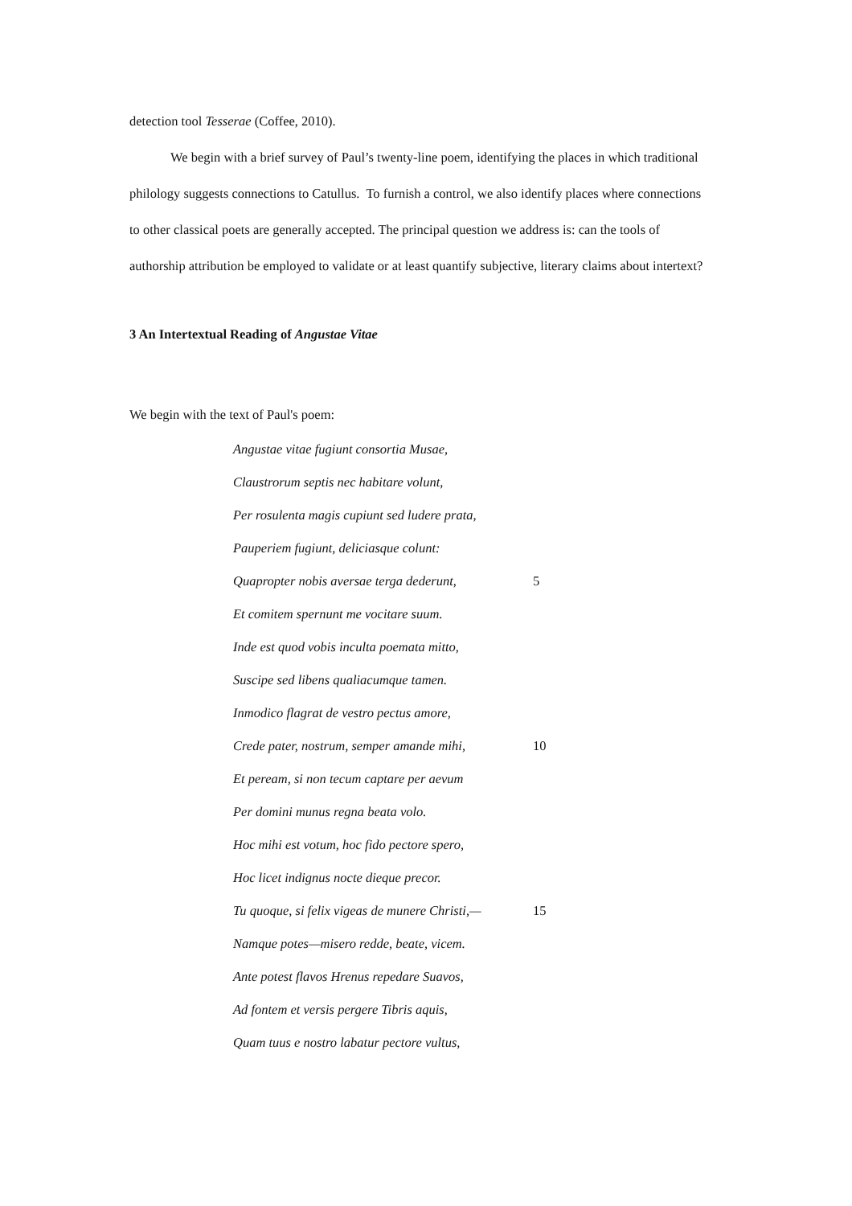detection tool Tesserae (Coffee, 2010).
We begin with a brief survey of Paul’s twenty-line poem, identifying the places in which traditional philology suggests connections to Catullus. To furnish a control, we also identify places where connections to other classical poets are generally accepted. The principal question we address is: can the tools of authorship attribution be employed to validate or at least quantify subjective, literary claims about intertext?
3 An Intertextual Reading of Angustae Vitae
We begin with the text of Paul's poem:
Angustae vitae fugiunt consortia Musae,
Claustrorum septis nec habitare volunt,
Per rosulenta magis cupiunt sed ludere prata,
Pauperiem fugiunt, deliciasque colunt:
Quapropter nobis aversae terga dederunt, 5
Et comitem spernunt me vocitare suum.
Inde est quod vobis inculta poemata mitto,
Suscipe sed libens qualiacumque tamen.
Inmodico flagrat de vestro pectus amore,
Crede pater, nostrum, semper amande mihi, 10
Et peream, si non tecum captare per aevum
Per domini munus regna beata volo.
Hoc mihi est votum, hoc fido pectore spero,
Hoc licet indignus nocte dieque precor.
Tu quoque, si felix vigeas de munere Christi,— 15
Namque potes—misero redde, beate, vicem.
Ante potest flavos Hrenus repedare Suavos,
Ad fontem et versis pergere Tibris aquis,
Quam tuus e nostro labatur pectore vultus,